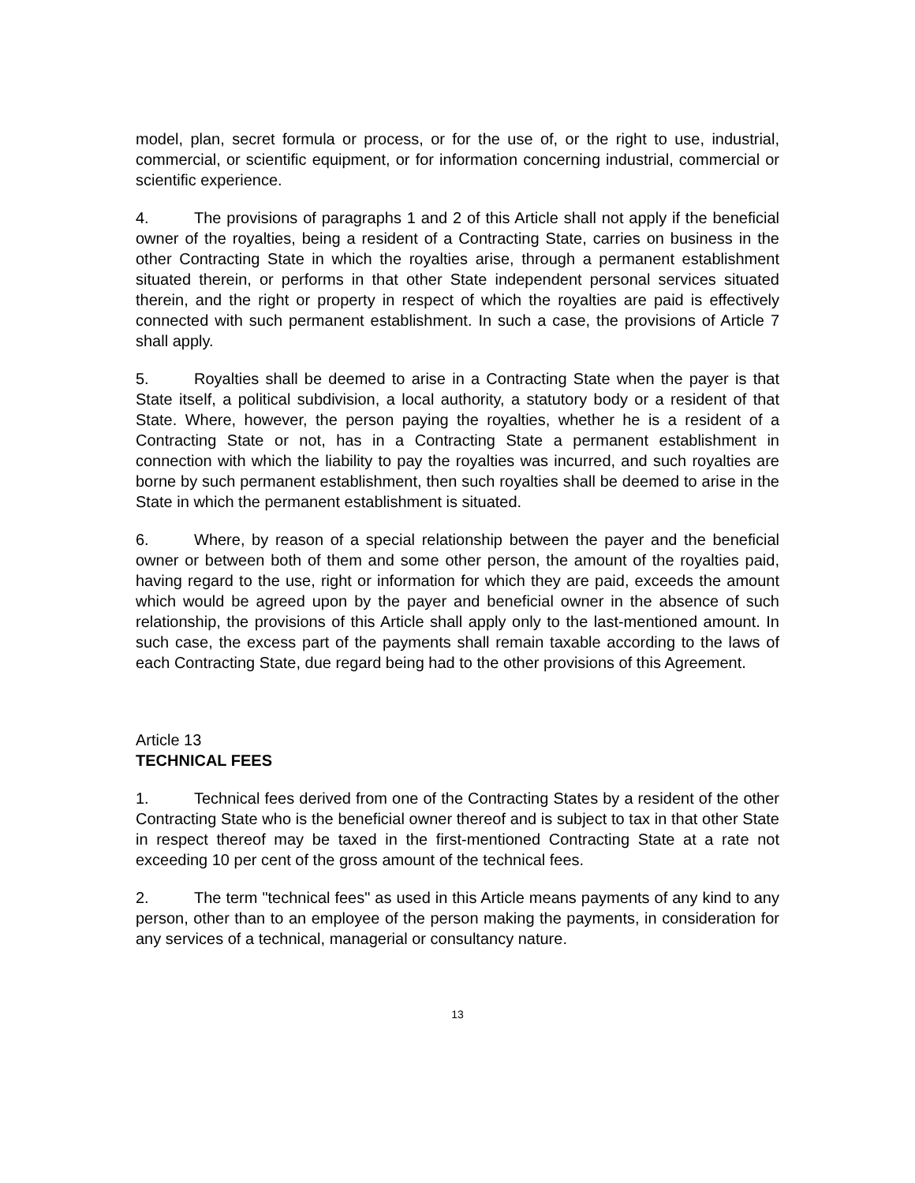model, plan, secret formula or process, or for the use of, or the right to use, industrial, commercial, or scientific equipment, or for information concerning industrial, commercial or scientific experience.
4. The provisions of paragraphs 1 and 2 of this Article shall not apply if the beneficial owner of the royalties, being a resident of a Contracting State, carries on business in the other Contracting State in which the royalties arise, through a permanent establishment situated therein, or performs in that other State independent personal services situated therein, and the right or property in respect of which the royalties are paid is effectively connected with such permanent establishment. In such a case, the provisions of Article 7 shall apply.
5. Royalties shall be deemed to arise in a Contracting State when the payer is that State itself, a political subdivision, a local authority, a statutory body or a resident of that State. Where, however, the person paying the royalties, whether he is a resident of a Contracting State or not, has in a Contracting State a permanent establishment in connection with which the liability to pay the royalties was incurred, and such royalties are borne by such permanent establishment, then such royalties shall be deemed to arise in the State in which the permanent establishment is situated.
6. Where, by reason of a special relationship between the payer and the beneficial owner or between both of them and some other person, the amount of the royalties paid, having regard to the use, right or information for which they are paid, exceeds the amount which would be agreed upon by the payer and beneficial owner in the absence of such relationship, the provisions of this Article shall apply only to the last-mentioned amount. In such case, the excess part of the payments shall remain taxable according to the laws of each Contracting State, due regard being had to the other provisions of this Agreement.
Article 13
TECHNICAL FEES
1. Technical fees derived from one of the Contracting States by a resident of the other Contracting State who is the beneficial owner thereof and is subject to tax in that other State in respect thereof may be taxed in the first-mentioned Contracting State at a rate not exceeding 10 per cent of the gross amount of the technical fees.
2. The term "technical fees" as used in this Article means payments of any kind to any person, other than to an employee of the person making the payments, in consideration for any services of a technical, managerial or consultancy nature.
13